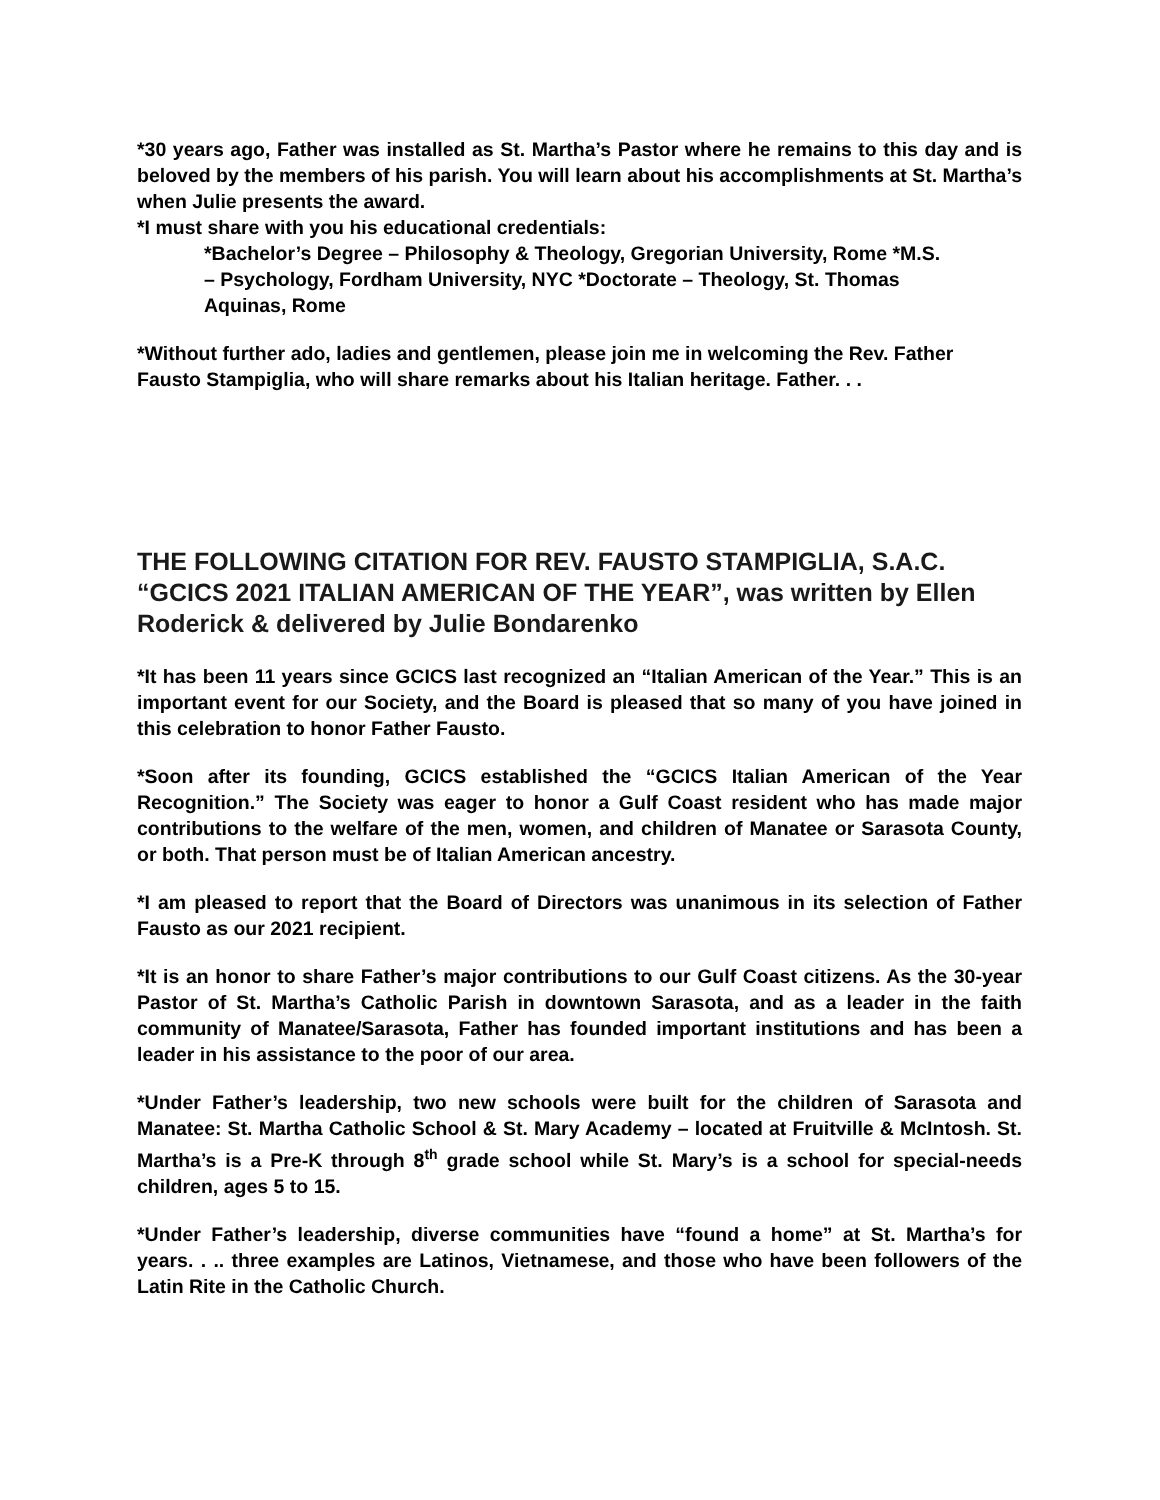*30 years ago, Father was installed as St. Martha’s Pastor where he remains to this day and is beloved by the members of his parish. You will learn about his accomplishments at St. Martha’s when Julie presents the award.
*I must share with you his educational credentials:
*Bachelor’s Degree – Philosophy & Theology, Gregorian University, Rome *M.S. – Psychology, Fordham University, NYC *Doctorate – Theology, St. Thomas Aquinas, Rome
*Without further ado, ladies and gentlemen, please join me in welcoming the Rev. Father Fausto Stampiglia, who will share remarks about his Italian heritage. Father. . .
THE FOLLOWING CITATION FOR REV. FAUSTO STAMPIGLIA, S.A.C. “GCICS 2021 ITALIAN AMERICAN OF THE YEAR”, was written by Ellen Roderick & delivered by Julie Bondarenko
*It has been 11 years since GCICS last recognized an “Italian American of the Year.” This is an important event for our Society, and the Board is pleased that so many of you have joined in this celebration to honor Father Fausto.
*Soon after its founding, GCICS established the “GCICS Italian American of the Year Recognition.” The Society was eager to honor a Gulf Coast resident who has made major contributions to the welfare of the men, women, and children of Manatee or Sarasota County, or both. That person must be of Italian American ancestry.
*I am pleased to report that the Board of Directors was unanimous in its selection of Father Fausto as our 2021 recipient.
*It is an honor to share Father’s major contributions to our Gulf Coast citizens. As the 30-year Pastor of St. Martha’s Catholic Parish in downtown Sarasota, and as a leader in the faith community of Manatee/Sarasota, Father has founded important institutions and has been a leader in his assistance to the poor of our area.
*Under Father’s leadership, two new schools were built for the children of Sarasota and Manatee: St. Martha Catholic School & St. Mary Academy – located at Fruitville & McIntosh. St. Martha’s is a Pre-K through 8<sup>th</sup> grade school while St. Mary’s is a school for special-needs children, ages 5 to 15.
*Under Father’s leadership, diverse communities have “found a home” at St. Martha’s for years. . .. three examples are Latinos, Vietnamese, and those who have been followers of the Latin Rite in the Catholic Church.